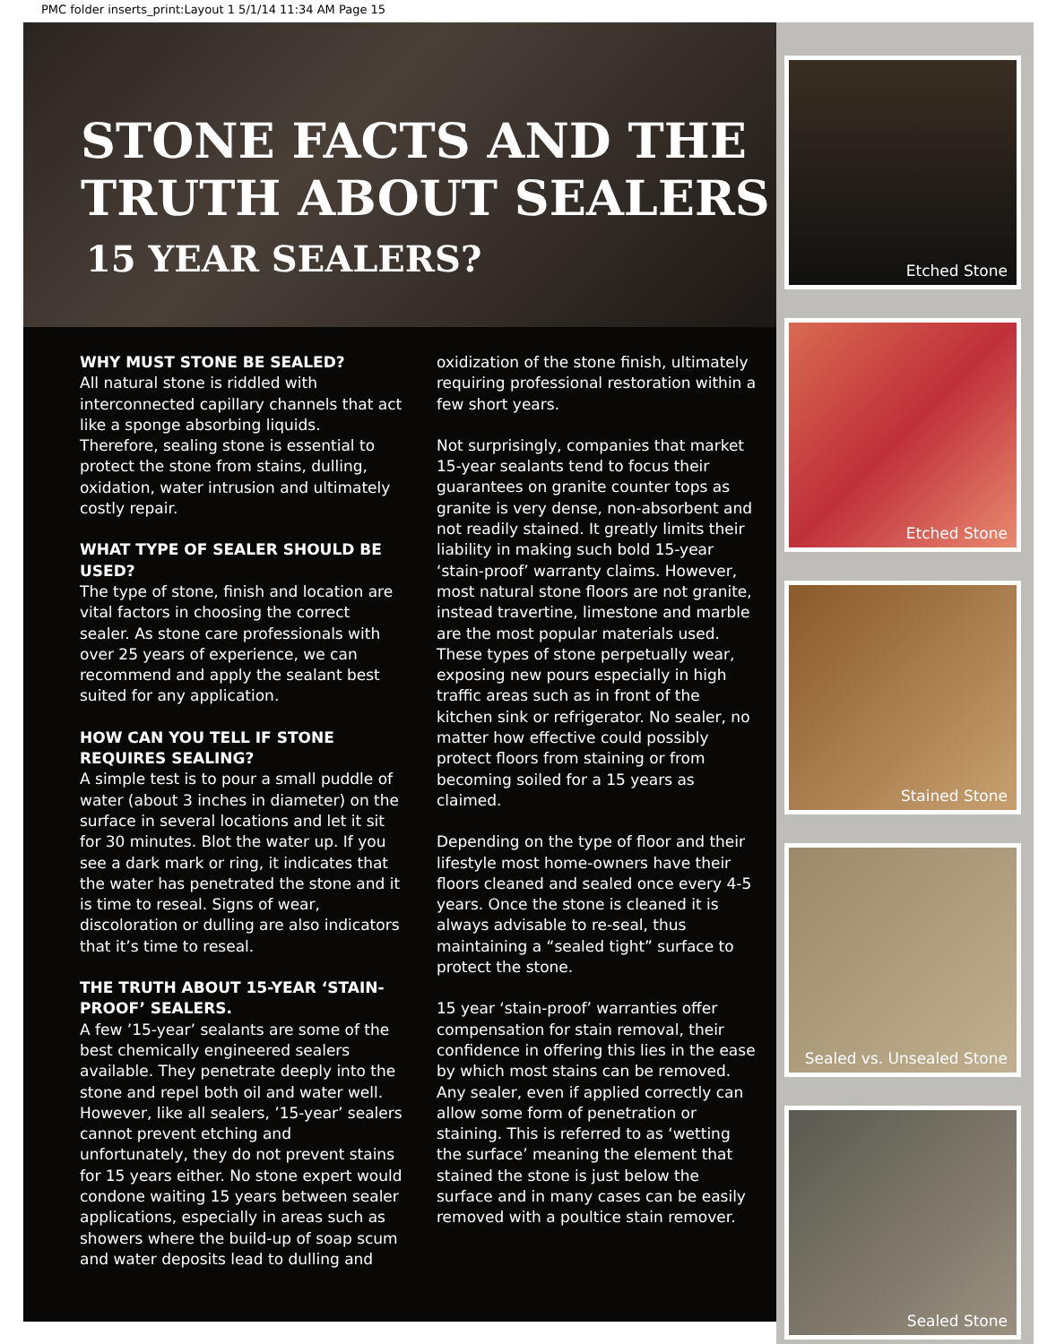PMC folder inserts_print:Layout 1 5/1/14 11:34 AM Page 15
STONE FACTS AND THE TRUTH ABOUT SEALERS
15 YEAR SEALERS?
WHY MUST STONE BE SEALED?
All natural stone is riddled with interconnected capillary channels that act like a sponge absorbing liquids. Therefore, sealing stone is essential to protect the stone from stains, dulling, oxidation, water intrusion and ultimately costly repair.
WHAT TYPE OF SEALER SHOULD BE USED?
The type of stone, finish and location are vital factors in choosing the correct sealer. As stone care professionals with over 25 years of experience, we can recommend and apply the sealant best suited for any application.
HOW CAN YOU TELL IF STONE REQUIRES SEALING?
A simple test is to pour a small puddle of water (about 3 inches in diameter) on the surface in several locations and let it sit for 30 minutes. Blot the water up. If you see a dark mark or ring, it indicates that the water has penetrated the stone and it is time to reseal. Signs of wear, discoloration or dulling are also indicators that it’s time to reseal.
THE TRUTH ABOUT 15-YEAR ‘STAIN-PROOF’ SEALERS.
A few ’15-year’ sealants are some of the best chemically engineered sealers available. They penetrate deeply into the stone and repel both oil and water well. However, like all sealers, ’15-year’ sealers cannot prevent etching and unfortunately, they do not prevent stains for 15 years either. No stone expert would condone waiting 15 years between sealer applications, especially in areas such as showers where the build-up of soap scum and water deposits lead to dulling and
oxidization of the stone finish, ultimately requiring professional restoration within a few short years.
Not surprisingly, companies that market 15-year sealants tend to focus their guarantees on granite counter tops as granite is very dense, non-absorbent and not readily stained. It greatly limits their liability in making such bold 15-year ‘stain-proof’ warranty claims. However, most natural stone floors are not granite, instead travertine, limestone and marble are the most popular materials used. These types of stone perpetually wear, exposing new pours especially in high traffic areas such as in front of the kitchen sink or refrigerator. No sealer, no matter how effective could possibly protect floors from staining or from becoming soiled for a 15 years as claimed.
Depending on the type of floor and their lifestyle most home-owners have their floors cleaned and sealed once every 4-5 years. Once the stone is cleaned it is always advisable to re-seal, thus maintaining a “sealed tight” surface to protect the stone.
15 year ‘stain-proof’ warranties offer compensation for stain removal, their confidence in offering this lies in the ease by which most stains can be removed. Any sealer, even if applied correctly can allow some form of penetration or staining. This is referred to as ‘wetting the surface’ meaning the element that stained the stone is just below the surface and in many cases can be easily removed with a poultice stain remover.
Etched Stone
Etched Stone
Stained Stone
Sealed vs. Unsealed Stone
Sealed Stone